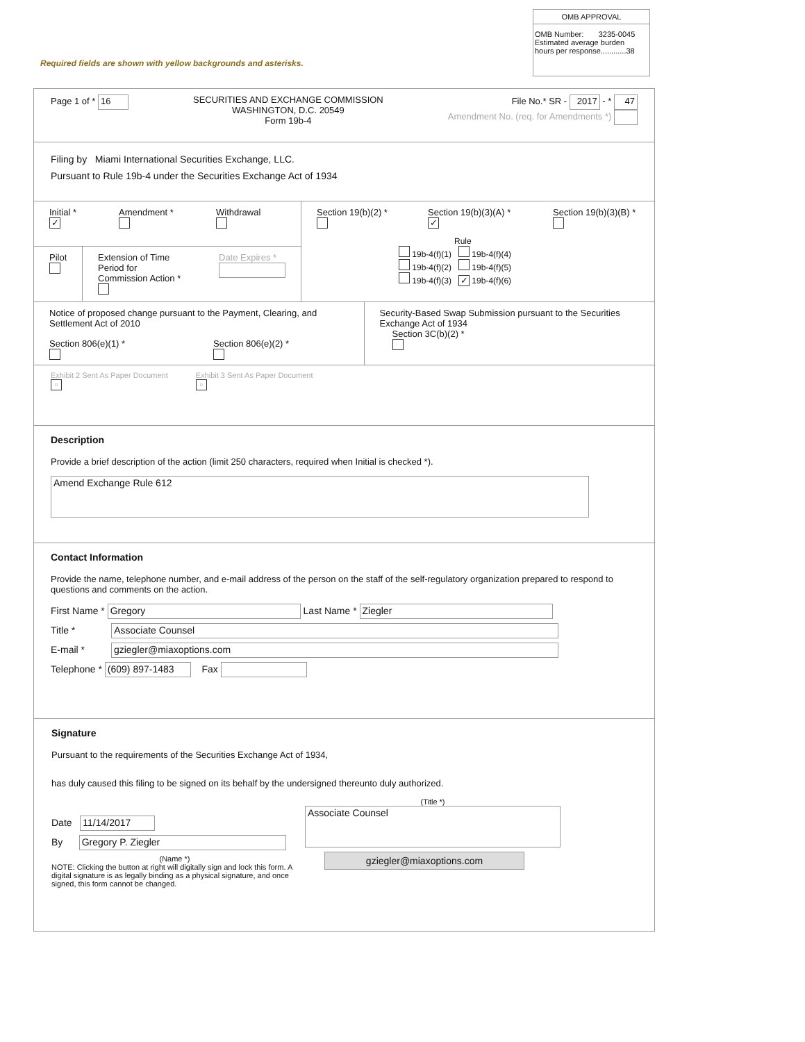OMB APPROVAL
OMB Number: 3235-0045
Estimated average burden
hours per response............38
Required fields are shown with yellow backgrounds and asterisks.
Page 1 of * 16
SECURITIES AND EXCHANGE COMMISSION
WASHINGTON, D.C. 20549
Form 19b-4
File No.* SR - 2017 - * 47
Amendment No. (req. for Amendments *)
Filing by Miami International Securities Exchange, LLC.
Pursuant to Rule 19b-4 under the Securities Exchange Act of 1934
Initial *
✓
Amendment *
Withdrawal
Pilot
Extension of Time Period for Commission Action *
Date Expires *
Section 19(b)(2) *
Section 19(b)(3)(A) *
✓
Section 19(b)(3)(B) *
Rule
19b-4(f)(1) 19b-4(f)(4)
19b-4(f)(2) 19b-4(f)(5)
19b-4(f)(3) ✓ 19b-4(f)(6)
Notice of proposed change pursuant to the Payment, Clearing, and Settlement Act of 2010
Section 806(e)(1) *
Section 806(e)(2) *
Security-Based Swap Submission pursuant to the Securities Exchange Act of 1934
Section 3C(b)(2) *
Exhibit 2 Sent As Paper Document
▫
Exhibit 3 Sent As Paper Document
▫
Description
Provide a brief description of the action (limit 250 characters, required when Initial is checked *).
Amend Exchange Rule 612
Contact Information
Provide the name, telephone number, and e-mail address of the person on the staff of the self-regulatory organization prepared to respond to questions and comments on the action.
First Name * Gregory Last Name * Ziegler
Title * Associate Counsel
E-mail * gziegler@miaxoptions.com
Telephone * (609) 897-1483 Fax
Signature
Pursuant to the requirements of the Securities Exchange Act of 1934,
has duly caused this filing to be signed on its behalf by the undersigned thereunto duly authorized.
Date 11/14/2017
By Gregory P. Ziegler
(Name *)
NOTE: Clicking the button at right will digitally sign and lock this form. A digital signature is as legally binding as a physical signature, and once signed, this form cannot be changed.
(Title *)
Associate Counsel
gziegler@miaxoptions.com